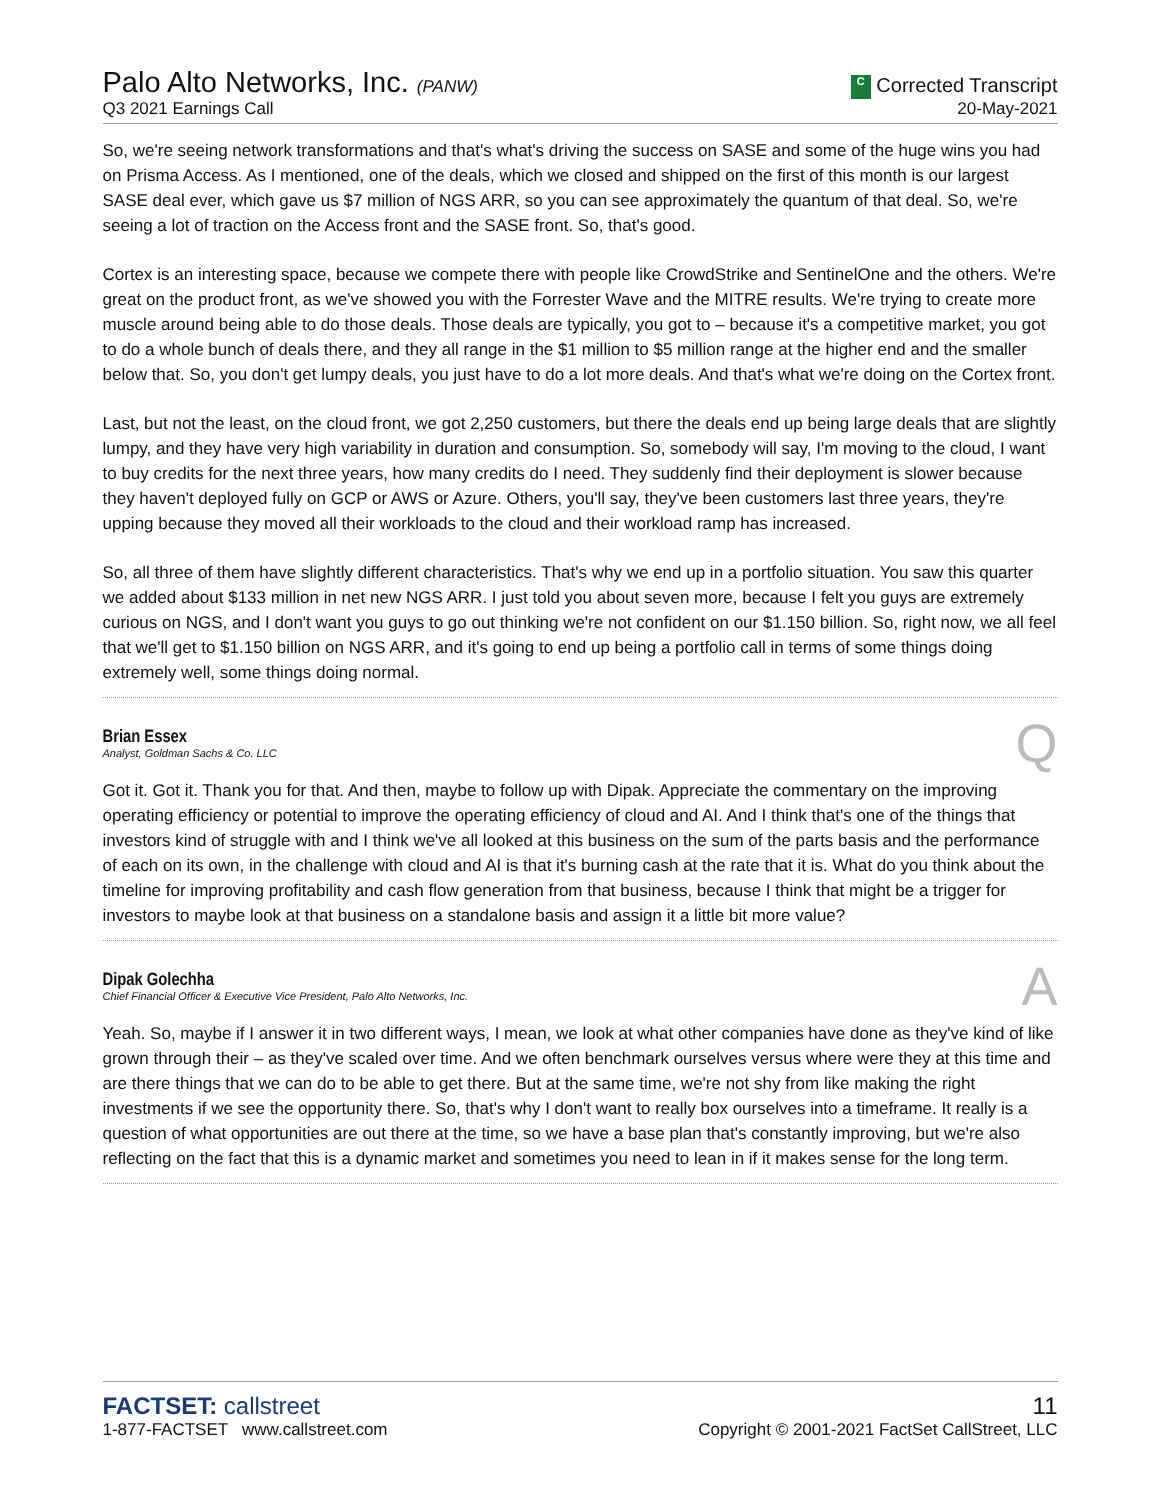Palo Alto Networks, Inc. (PANW)
Q3 2021 Earnings Call
C Corrected Transcript
20-May-2021
So, we're seeing network transformations and that's what's driving the success on SASE and some of the huge wins you had on Prisma Access. As I mentioned, one of the deals, which we closed and shipped on the first of this month is our largest SASE deal ever, which gave us $7 million of NGS ARR, so you can see approximately the quantum of that deal. So, we're seeing a lot of traction on the Access front and the SASE front. So, that's good.
Cortex is an interesting space, because we compete there with people like CrowdStrike and SentinelOne and the others. We're great on the product front, as we've showed you with the Forrester Wave and the MITRE results. We're trying to create more muscle around being able to do those deals. Those deals are typically, you got to – because it's a competitive market, you got to do a whole bunch of deals there, and they all range in the $1 million to $5 million range at the higher end and the smaller below that. So, you don't get lumpy deals, you just have to do a lot more deals. And that's what we're doing on the Cortex front.
Last, but not the least, on the cloud front, we got 2,250 customers, but there the deals end up being large deals that are slightly lumpy, and they have very high variability in duration and consumption. So, somebody will say, I'm moving to the cloud, I want to buy credits for the next three years, how many credits do I need. They suddenly find their deployment is slower because they haven't deployed fully on GCP or AWS or Azure. Others, you'll say, they've been customers last three years, they're upping because they moved all their workloads to the cloud and their workload ramp has increased.
So, all three of them have slightly different characteristics. That's why we end up in a portfolio situation. You saw this quarter we added about $133 million in net new NGS ARR. I just told you about seven more, because I felt you guys are extremely curious on NGS, and I don't want you guys to go out thinking we're not confident on our $1.150 billion. So, right now, we all feel that we'll get to $1.150 billion on NGS ARR, and it's going to end up being a portfolio call in terms of some things doing extremely well, some things doing normal.
Brian Essex
Analyst, Goldman Sachs & Co. LLC
Q
Got it. Got it. Thank you for that. And then, maybe to follow up with Dipak. Appreciate the commentary on the improving operating efficiency or potential to improve the operating efficiency of cloud and AI. And I think that's one of the things that investors kind of struggle with and I think we've all looked at this business on the sum of the parts basis and the performance of each on its own, in the challenge with cloud and AI is that it's burning cash at the rate that it is. What do you think about the timeline for improving profitability and cash flow generation from that business, because I think that might be a trigger for investors to maybe look at that business on a standalone basis and assign it a little bit more value?
Dipak Golechha
Chief Financial Officer & Executive Vice President, Palo Alto Networks, Inc.
A
Yeah. So, maybe if I answer it in two different ways, I mean, we look at what other companies have done as they've kind of like grown through their – as they've scaled over time. And we often benchmark ourselves versus where were they at this time and are there things that we can do to be able to get there. But at the same time, we're not shy from like making the right investments if we see the opportunity there. So, that's why I don't want to really box ourselves into a timeframe. It really is a question of what opportunities are out there at the time, so we have a base plan that's constantly improving, but we're also reflecting on the fact that this is a dynamic market and sometimes you need to lean in if it makes sense for the long term.
FACTSET: callstreet
1-877-FACTSET www.callstreet.com
11
Copyright © 2001-2021 FactSet CallStreet, LLC